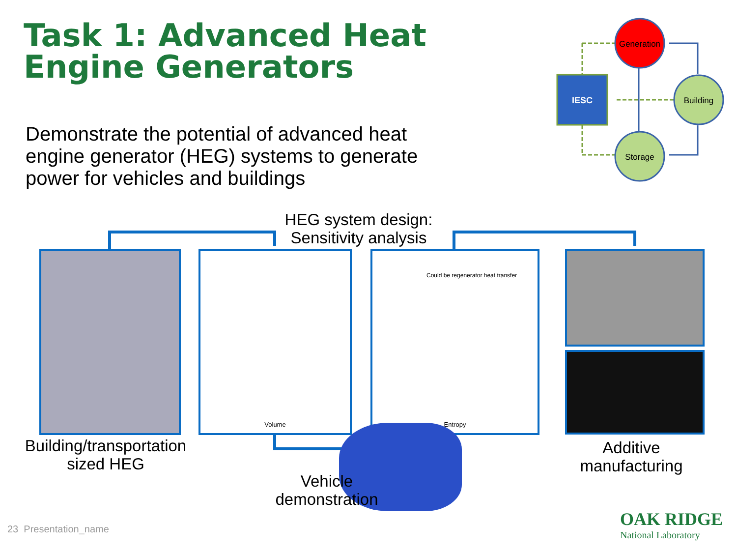Task 1: Advanced Heat
Engine Generators
Demonstrate the potential of advanced heat engine generator (HEG) systems to generate power for vehicles and buildings
IESC
Generation
Building
Storage
HEG system design:
Sensitivity analysis
Volume
Could be regenerator heat transfer
Entropy
Building/transportation
sized HEG
Vehicle
demonstration
Additive
manufacturing
23 Presentation_name
OAK RIDGE
National Laboratory